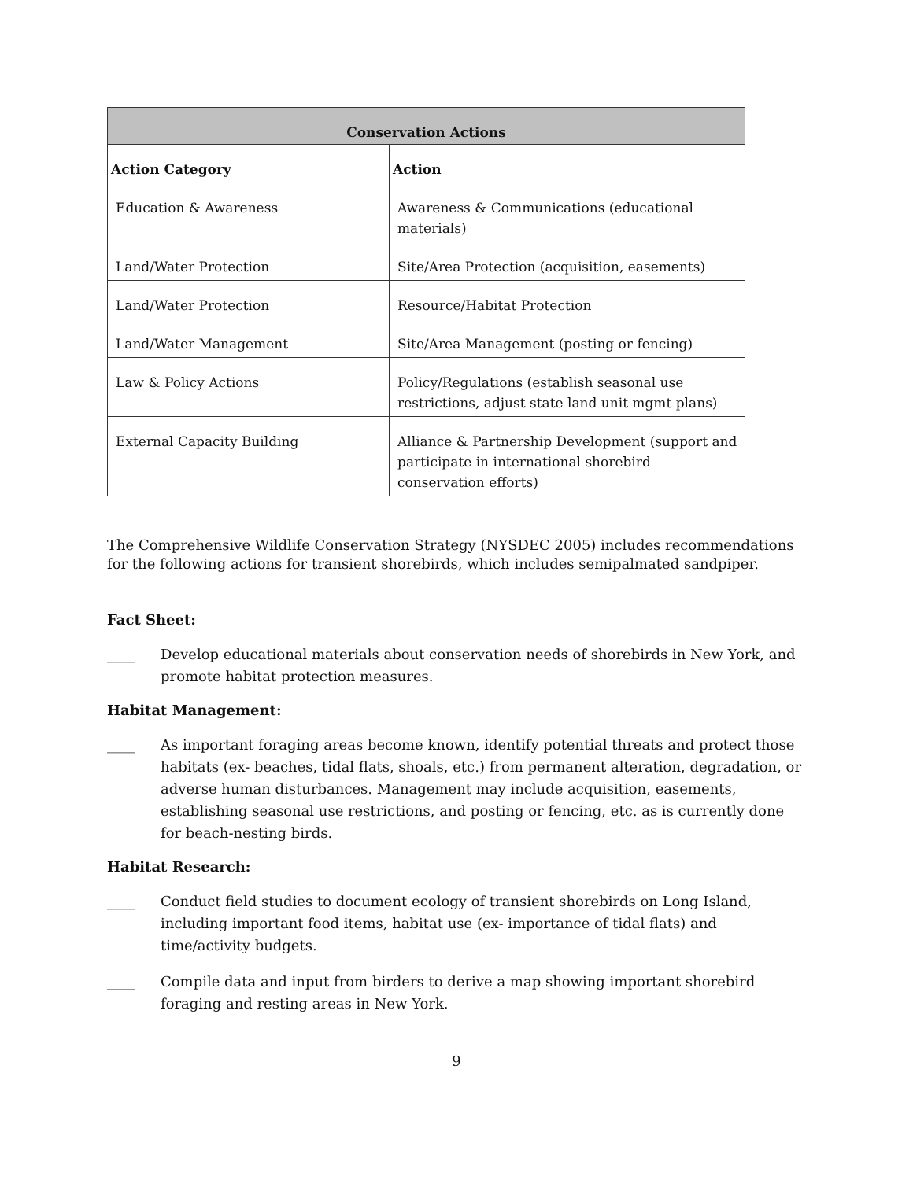| Conservation Actions | |
| --- | --- |
| Action Category | Action |
| Education & Awareness | Awareness & Communications (educational materials) |
| Land/Water Protection | Site/Area Protection (acquisition, easements) |
| Land/Water Protection | Resource/Habitat Protection |
| Land/Water Management | Site/Area Management (posting or fencing) |
| Law & Policy Actions | Policy/Regulations (establish seasonal use restrictions, adjust state land unit mgmt plans) |
| External Capacity Building | Alliance & Partnership Development (support and participate in international shorebird conservation efforts) |
The Comprehensive Wildlife Conservation Strategy (NYSDEC 2005) includes recommendations for the following actions for transient shorebirds, which includes semipalmated sandpiper.
Fact Sheet:
____ Develop educational materials about conservation needs of shorebirds in New York, and promote habitat protection measures.
Habitat Management:
____ As important foraging areas become known, identify potential threats and protect those habitats (ex- beaches, tidal flats, shoals, etc.) from permanent alteration, degradation, or adverse human disturbances. Management may include acquisition, easements, establishing seasonal use restrictions, and posting or fencing, etc. as is currently done for beach-nesting birds.
Habitat Research:
____ Conduct field studies to document ecology of transient shorebirds on Long Island, including important food items, habitat use (ex- importance of tidal flats) and time/activity budgets.
____ Compile data and input from birders to derive a map showing important shorebird foraging and resting areas in New York.
9